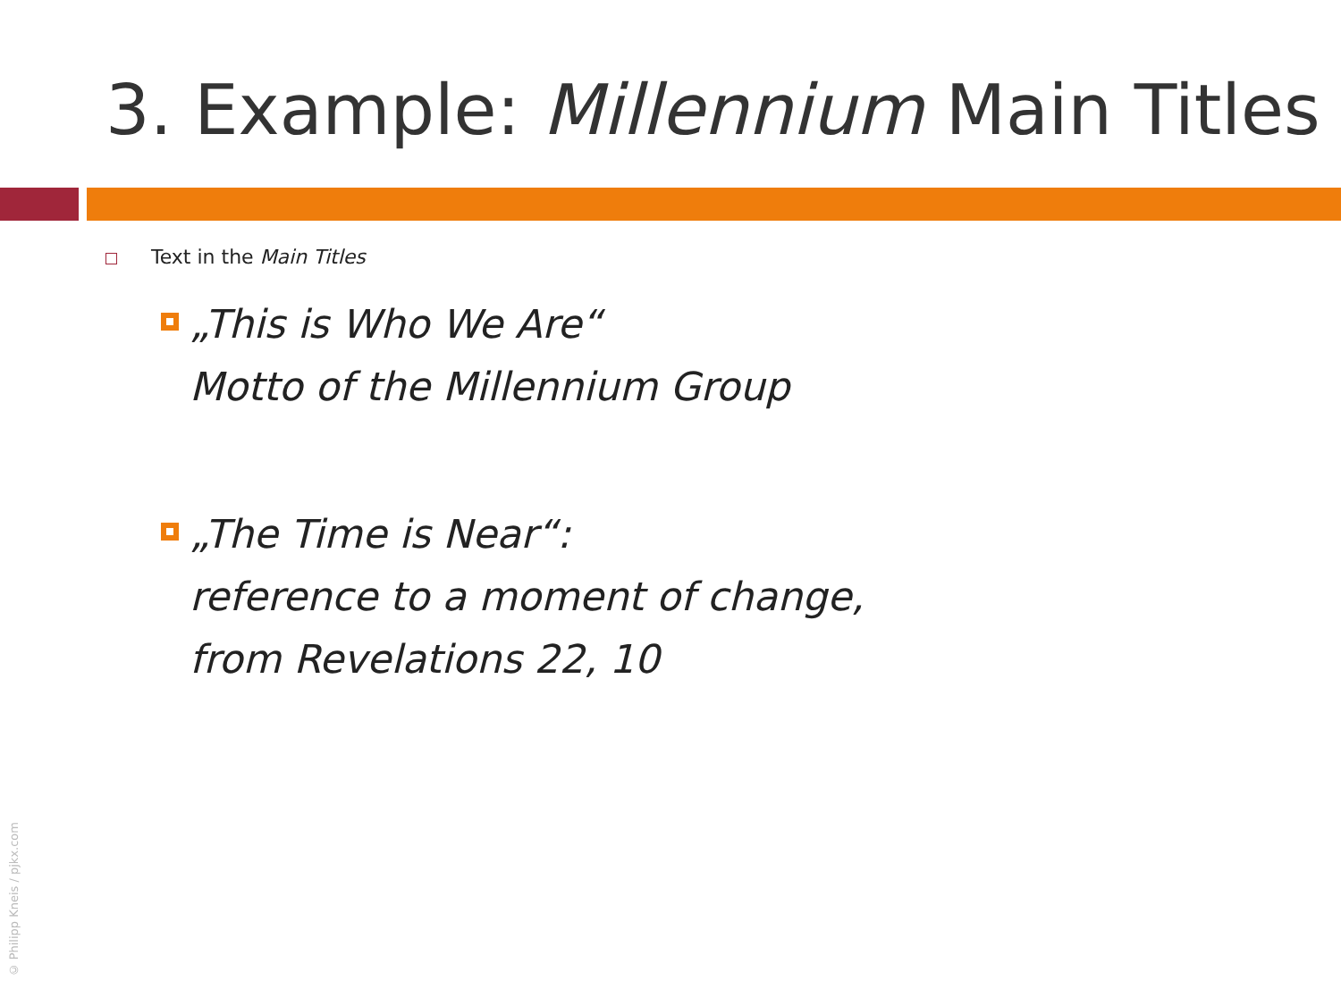3. Example: Millennium Main Titles
Text in the Main Titles
„This is Who We Are“
Motto of the Millennium Group
„The Time is Near“:
reference to a moment of change,
from Revelations 22, 10
© Philipp Kneis / pjkx.com